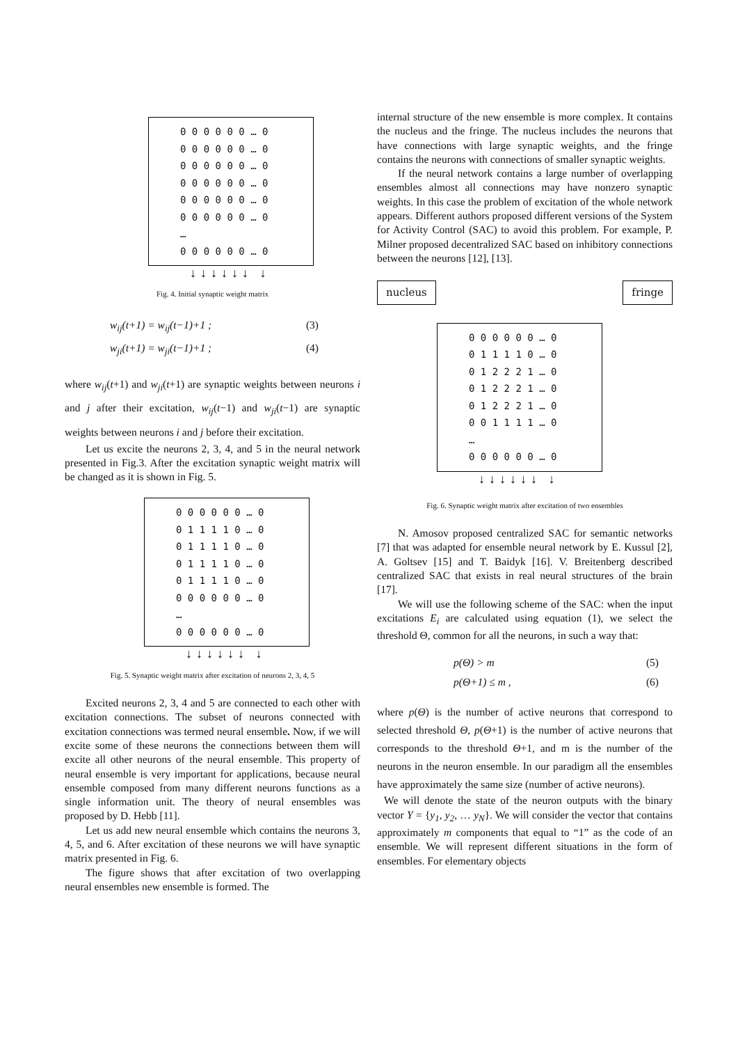0 0 0 0 0 0 … 0
0 0 0 0 0 0 … 0
0 0 0 0 0 0 … 0
0 0 0 0 0 0 … 0
0 0 0 0 0 0 … 0
0 0 0 0 0 0 … 0
…
0 0 0 0 0 0 … 0
↓↓↓↓↓↓ ↓
Fig. 4. Initial synaptic weight matrix
w<sub>ij</sub>(t+1) = w<sub>ij</sub>(t−1)+1 ; (3)
w<sub>ji</sub>(t+1) = w<sub>ji</sub>(t−1)+1 ; (4)
where w<sub>ij</sub>(t+1) and w<sub>ji</sub>(t+1) are synaptic weights between neurons i and j after their excitation, w<sub>ij</sub>(t−1) and w<sub>ji</sub>(t−1) are synaptic weights between neurons i and j before their excitation.
Let us excite the neurons 2, 3, 4, and 5 in the neural network presented in Fig.3. After the excitation synaptic weight matrix will be changed as it is shown in Fig. 5.
0 0 0 0 0 0 … 0
0 1 1 1 1 0 … 0
0 1 1 1 1 0 … 0
0 1 1 1 1 0 … 0
0 1 1 1 1 0 … 0
0 0 0 0 0 0 … 0
…
0 0 0 0 0 0 … 0
↓↓↓↓↓↓ ↓
Fig. 5. Synaptic weight matrix after excitation of neurons 2, 3, 4, 5
Excited neurons 2, 3, 4 and 5 are connected to each other with excitation connections. The subset of neurons connected with excitation connections was termed neural ensemble. Now, if we will excite some of these neurons the connections between them will excite all other neurons of the neural ensemble. This property of neural ensemble is very important for applications, because neural ensemble composed from many different neurons functions as a single information unit. The theory of neural ensembles was proposed by D. Hebb [11].
Let us add new neural ensemble which contains the neurons 3, 4, 5, and 6. After excitation of these neurons we will have synaptic matrix presented in Fig. 6.
The figure shows that after excitation of two overlapping neural ensembles new ensemble is formed. The
internal structure of the new ensemble is more complex. It contains the nucleus and the fringe. The nucleus includes the neurons that have connections with large synaptic weights, and the fringe contains the neurons with connections of smaller synaptic weights.
If the neural network contains a large number of overlapping ensembles almost all connections may have nonzero synaptic weights. In this case the problem of excitation of the whole network appears. Different authors proposed different versions of the System for Activity Control (SAC) to avoid this problem. For example, P. Milner proposed decentralized SAC based on inhibitory connections between the neurons [12], [13].
nucleus fringe
0 0 0 0 0 0 … 0
0 1 1 1 1 0 … 0
0 1 2 2 2 1 … 0
0 1 2 2 2 1 … 0
0 1 2 2 2 1 … 0
0 0 1 1 1 1 … 0
…
0 0 0 0 0 0 … 0
↓↓↓↓↓↓ ↓
Fig. 6. Synaptic weight matrix after excitation of two ensembles
N. Amosov proposed centralized SAC for semantic networks [7] that was adapted for ensemble neural network by E. Kussul [2], A. Goltsev [15] and T. Baidyk [16]. V. Breitenberg described centralized SAC that exists in real neural structures of the brain [17].
We will use the following scheme of the SAC: when the input excitations E<sub>i</sub> are calculated using equation (1), we select the threshold Θ, common for all the neurons, in such a way that:
p(Θ) > m (5)
p(Θ+1) ≤ m , (6)
where p(Θ) is the number of active neurons that correspond to selected threshold Θ, p(Θ+1) is the number of active neurons that corresponds to the threshold Θ+1, and m is the number of the neurons in the neuron ensemble. In our paradigm all the ensembles have approximately the same size (number of active neurons).
We will denote the state of the neuron outputs with the binary vector Y = {y<sub>1</sub>, y<sub>2</sub>, … y<sub>N</sub>}. We will consider the vector that contains approximately m components that equal to “1” as the code of an ensemble. We will represent different situations in the form of ensembles. For elementary objects